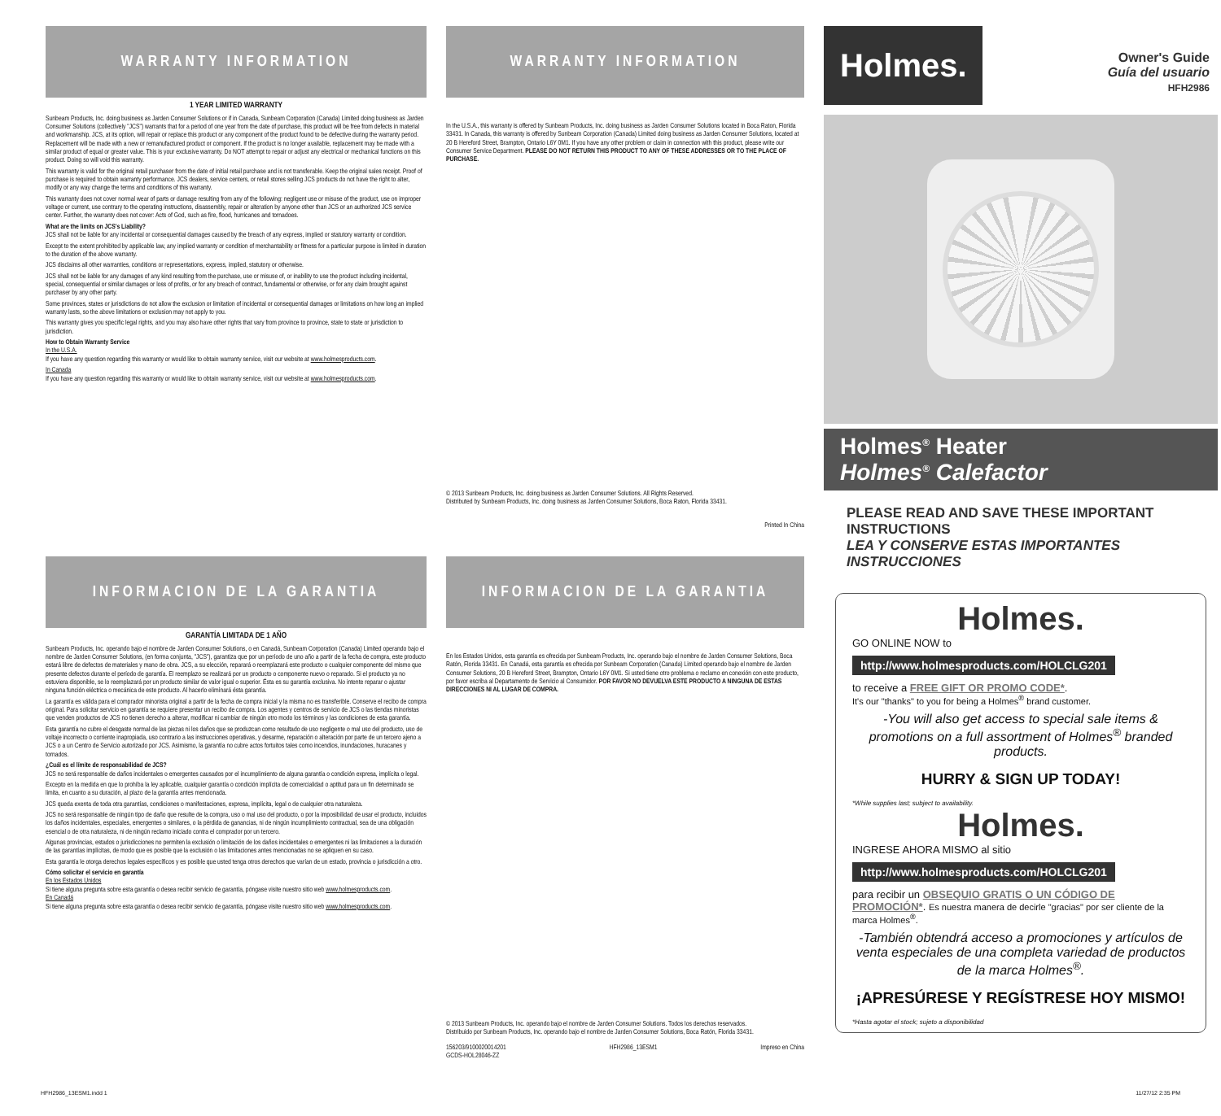WARRANTY INFORMATION
1 YEAR LIMITED WARRANTY
Sunbeam Products, Inc. doing business as Jarden Consumer Solutions or if in Canada, Sunbeam Corporation (Canada) Limited doing business as Jarden Consumer Solutions (collectively "JCS") warrants that for a period of one year from the date of purchase, this product will be free from defects in material and workmanship. JCS, at its option, will repair or replace this product or any component of the product found to be defective during the warranty period. Replacement will be made with a new or remanufactured product or component. If the product is no longer available, replacement may be made with a similar product of equal or greater value. This is your exclusive warranty. Do NOT attempt to repair or adjust any electrical or mechanical functions on this product. Doing so will void this warranty.
This warranty is valid for the original retail purchaser from the date of initial retail purchase and is not transferable. Keep the original sales receipt. Proof of purchase is required to obtain warranty performance. JCS dealers, service centers, or retail stores selling JCS products do not have the right to alter, modify or any way change the terms and conditions of this warranty.
This warranty does not cover normal wear of parts or damage resulting from any of the following: negligent use or misuse of the product, use on improper voltage or current, use contrary to the operating instructions, disassembly, repair or alteration by anyone other than JCS or an authorized JCS service center. Further, the warranty does not cover: Acts of God, such as fire, flood, hurricanes and tornadoes.
What are the limits on JCS's Liability?
JCS shall not be liable for any incidental or consequential damages caused by the breach of any express, implied or statutory warranty or condition.
Except to the extent prohibited by applicable law, any implied warranty or condition of merchantability or fitness for a particular purpose is limited in duration to the duration of the above warranty.
JCS disclaims all other warranties, conditions or representations, express, implied, statutory or otherwise.
JCS shall not be liable for any damages of any kind resulting from the purchase, use or misuse of, or inability to use the product including incidental, special, consequential or similar damages or loss of profits, or for any breach of contract, fundamental or otherwise, or for any claim brought against purchaser by any other party.
Some provinces, states or jurisdictions do not allow the exclusion or limitation of incidental or consequential damages or limitations on how long an implied warranty lasts, so the above limitations or exclusion may not apply to you.
This warranty gives you specific legal rights, and you may also have other rights that vary from province to province, state to state or jurisdiction to jurisdiction.
How to Obtain Warranty Service
In the U.S.A.
If you have any question regarding this warranty or would like to obtain warranty service, visit our website at www.holmesproducts.com.
In Canada
If you have any question regarding this warranty or would like to obtain warranty service, visit our website at www.holmesproducts.com.
INFORMACION DE LA GARANTIA
GARANTÍA LIMITADA DE 1 AÑO
Sunbeam Products, Inc. operando bajo el nombre de Jarden Consumer Solutions, o en Canadá, Sunbeam Corporation (Canada) Limited operando bajo el nombre de Jarden Consumer Solutions, (en forma conjunta, "JCS"), garantiza que por un período de uno año a partir de la fecha de compra, este producto estará libre de defectos de materiales y mano de obra. JCS, a su elección, reparará o reemplazará este producto o cualquier componente del mismo que presente defectos durante el período de garantía. El reemplazo se realizará por un producto o componente nuevo o reparado. Si el producto ya no estuviera disponible, se lo reemplazará por un producto similar de valor igual o superior. Ésta es su garantía exclusiva. No intente reparar o ajustar ninguna función eléctrica o mecánica de este producto. Al hacerlo elimínará ésta garantía.
La garantía es válida para el comprador minorista original a partir de la fecha de compra inicial y la misma no es transferible. Conserve el recibo de compra original. Para solicitar servicio en garantía se requiere presentar un recibo de compra. Los agentes y centros de servicio de JCS o las tiendas minoristas que venden productos de JCS no tienen derecho a alterar, modificar ni cambiar de ningún otro modo los términos y las condiciones de esta garantía.
Esta garantía no cubre el desgaste normal de las piezas ni los daños que se produzcan como resultado de uso negligente o mal uso del producto, uso de voltaje incorrecto o corriente inapropiada, uso contrario a las instrucciones operativas, y desarme, reparación o alteración por parte de un tercero ajeno a JCS o a un Centro de Servicio autorizado por JCS. Asimismo, la garantía no cubre actos fortuitos tales como incendios, inundaciones, huracanes y tornados.
¿Cuál es el límite de responsabilidad de JCS?
JCS no será responsable de daños incidentales o emergentes causados por el incumplimiento de alguna garantía o condición expresa, implícita o legal.
Excepto en la medida en que lo prohíba la ley aplicable, cualquier garantía o condición implícita de comercialidad o aptitud para un fin determinado se limita, en cuanto a su duración, al plazo de la garantía antes mencionada.
JCS queda exenta de toda otra garantías, condiciones o manifestaciones, expresa, implícita, legal o de cualquier otra naturaleza.
JCS no será responsable de ningún tipo de daño que resulte de la compra, uso o mal uso del producto, o por la imposibilidad de usar el producto, incluidos los daños incidentales, especiales, emergentes o similares, o la pérdida de ganancias, ni de ningún incumplimiento contractual, sea de una obligación esencial o de otra naturaleza, ni de ningún reclamo iniciado contra el comprador por un tercero.
Algunas provincias, estados o jurisdicciones no permiten la exclusión o limitación de los daños incidentales o emergentes ni las limitaciones a la duración de las garantías implícitas, de modo que es posible que la exclusión o las limitaciones antes mencionadas no se apliquen en su caso.
Esta garantía le otorga derechos legales específicos y es posible que usted tenga otros derechos que varían de un estado, provincia o jurisdicción a otro.
Cómo solicitar el servicio en garantía
En los Estados Unidos
Si tiene alguna pregunta sobre esta garantía o desea recibir servicio de garantía, póngase visite nuestro sitio web www.holmesproducts.com.
En Canadá
Si tiene alguna pregunta sobre esta garantía o desea recibir servicio de garantía, póngase visite nuestro sitio web www.holmesproducts.com.
WARRANTY INFORMATION
In the U.S.A., this warranty is offered by Sunbeam Products, Inc. doing business as Jarden Consumer Solutions located in Boca Raton, Florida 33431. In Canada, this warranty is offered by Sunbeam Corporation (Canada) Limited doing business as Jarden Consumer Solutions, located at 20 B Hereford Street, Brampton, Ontario L6Y 0M1. If you have any other problem or claim in connection with this product, please write our Consumer Service Department. PLEASE DO NOT RETURN THIS PRODUCT TO ANY OF THESE ADDRESSES OR TO THE PLACE OF PURCHASE.
© 2013 Sunbeam Products, Inc. doing business as Jarden Consumer Solutions. All Rights Reserved.
Distributed by Sunbeam Products, Inc. doing business as Jarden Consumer Solutions, Boca Raton, Florida 33431.
Printed In China
INFORMACION DE LA GARANTIA
En los Estados Unidos, esta garantía es ofrecida por Sunbeam Products, Inc. operando bajo el nombre de Jarden Consumer Solutions, Boca Ratón, Florida 33431. En Canadá, esta garantía es ofrecida por Sunbeam Corporation (Canada) Limited operando bajo el nombre de Jarden Consumer Solutions, 20 B Hereford Street, Brampton, Ontario L6Y 0M1. Si usted tiene otro problema o reclamo en conexión con este producto, por favor escriba al Departamento de Servicio al Consumidor. POR FAVOR NO DEVUELVA ESTE PRODUCTO A NINGUNA DE ESTAS DIRECCIONES NI AL LUGAR DE COMPRA.
© 2013 Sunbeam Products, Inc. operando bajo el nombre de Jarden Consumer Solutions. Todos los derechos reservados.
Distribuido por Sunbeam Products, Inc. operando bajo el nombre de Jarden Consumer Solutions, Boca Ratón, Florida 33431.
156203/9100020014201
GCDS-HOL28046-ZZ HFH2986_13ESM1 Impreso en China
Holmes.
Owner's Guide
Guía del usuario
HFH2986
Holmes<sup>®</sup> Heater
Holmes<sup>®</sup> Calefactor
PLEASE READ AND SAVE THESE IMPORTANT INSTRUCTIONS
LEA Y CONSERVE ESTAS IMPORTANTES INSTRUCCIONES
Holmes.
GO ONLINE NOW to
http://www.holmesproducts.com/HOLCLG201
to receive a FREE GIFT OR PROMO CODE*.
It's our "thanks" to you for being a Holmes<sup>®</sup> brand customer.
-You will also get access to special sale items & promotions on a full assortment of Holmes<sup>®</sup> branded products.
HURRY & SIGN UP TODAY!
*While supplies last; subject to availability.
Holmes.
INGRESE AHORA MISMO al sitio
http://www.holmesproducts.com/HOLCLG201
para recibir un OBSEQUIO GRATIS O UN CÓDIGO DE PROMOCIÓN*. Es nuestra manera de decirle "gracias" por ser cliente de la marca Holmes<sup>®</sup>.
-También obtendrá acceso a promociones y artículos de venta especiales de una completa variedad de productos de la marca Holmes<sup>®</sup>.
¡APRESÚRESE Y REGÍSTRESE HOY MISMO!
*Hasta agotar el stock; sujeto a disponibilidad
HFH2986_13ESM1.indd 1 11/27/12 2:35 PM